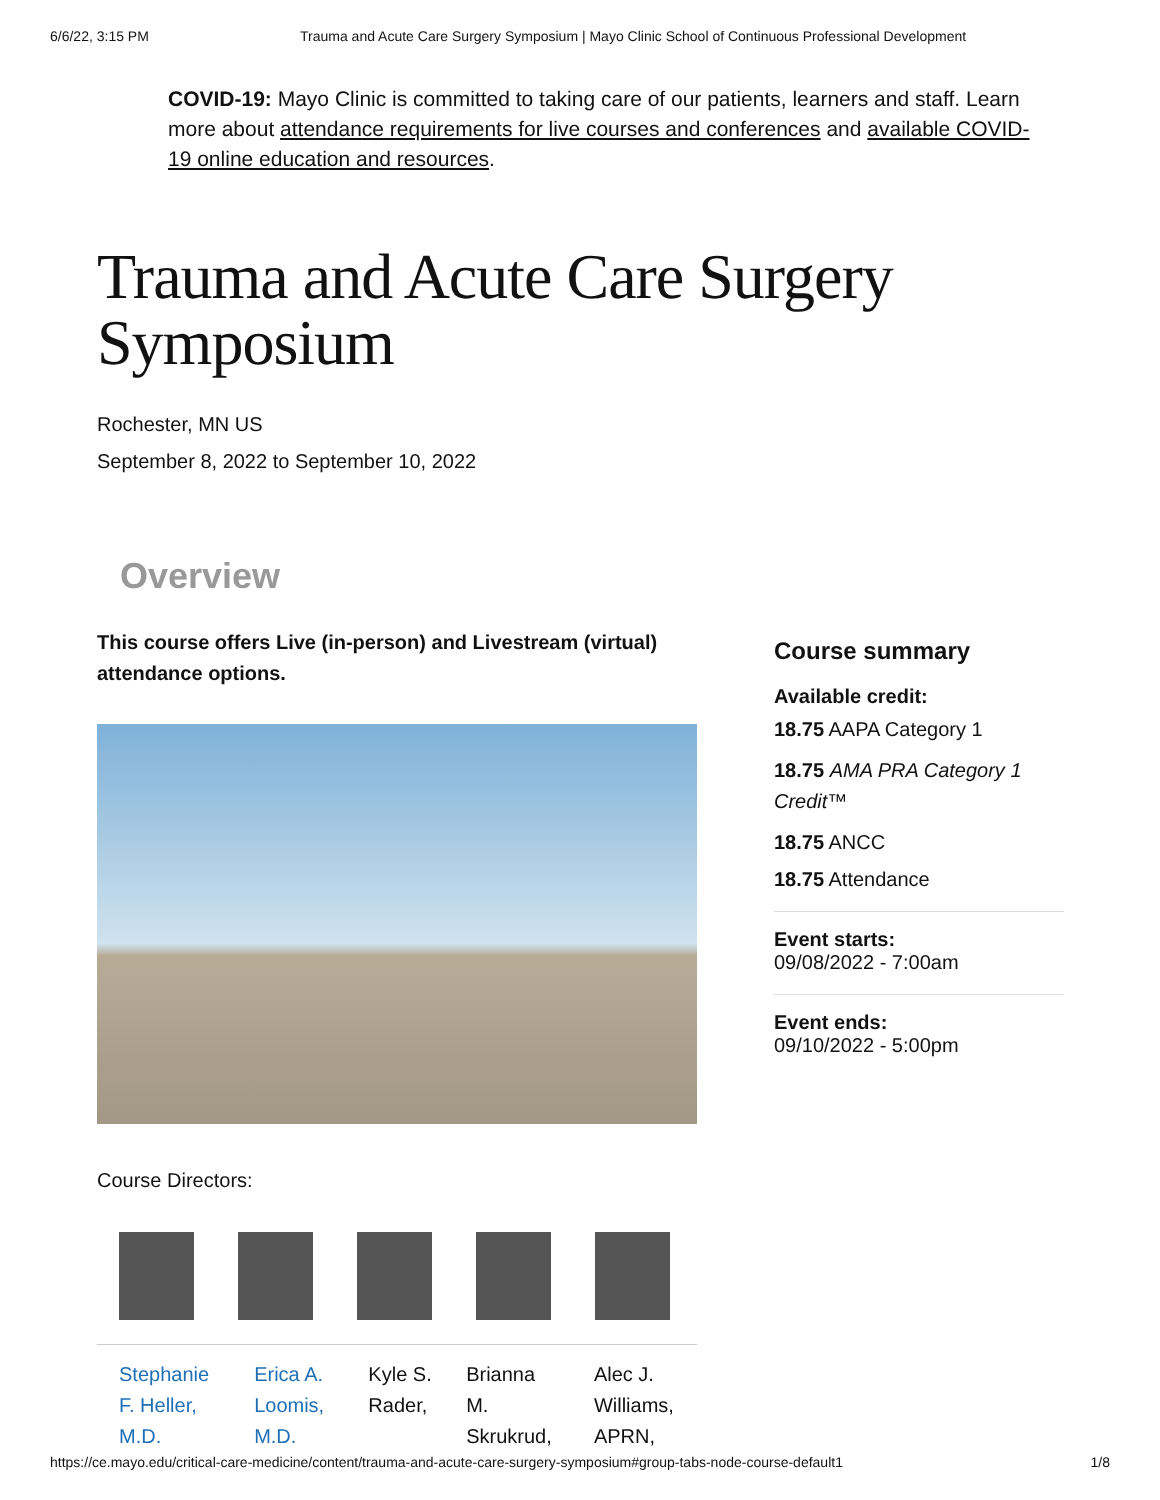6/6/22, 3:15 PM Trauma and Acute Care Surgery Symposium | Mayo Clinic School of Continuous Professional Development
COVID-19: Mayo Clinic is committed to taking care of our patients, learners and staff. Learn more about attendance requirements for live courses and conferences and available COVID-19 online education and resources.
Trauma and Acute Care Surgery Symposium
Rochester, MN US
September 8, 2022 to September 10, 2022
Overview
This course offers Live (in-person) and Livestream (virtual) attendance options.
Course Directors:
| Stephanie F. Heller, M.D. | Erica A. Loomis, M.D. | Kyle S. Rader, | Brianna M. Skrukrud, | Alec J. Williams, APRN, |
Course summary
Available credit:
18.75 AAPA Category 1
18.75 AMA PRA Category 1 Credit™
18.75 ANCC
18.75 Attendance
Event starts:
09/08/2022 - 7:00am
Event ends:
09/10/2022 - 5:00pm
https://ce.mayo.edu/critical-care-medicine/content/trauma-and-acute-care-surgery-symposium#group-tabs-node-course-default1 1/8